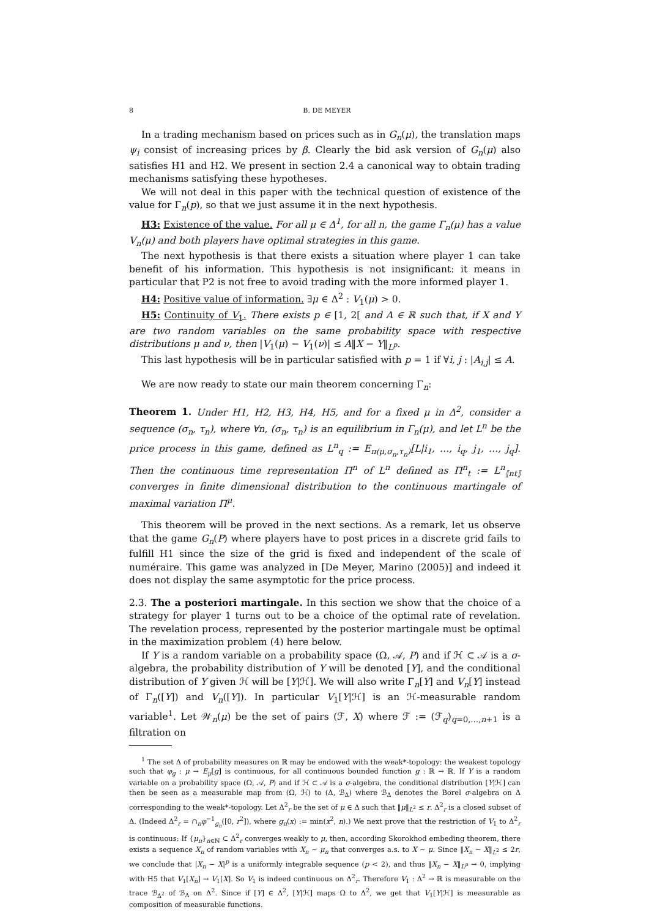8 B. DE MEYER
In a trading mechanism based on prices such as in G<sub>n</sub>(μ), the translation maps ψ<sub>i</sub> consist of increasing prices by β. Clearly the bid ask version of G<sub>n</sub>(μ) also satisfies H1 and H2. We present in section 2.4 a canonical way to obtain trading mechanisms satisfying these hypotheses.
We will not deal in this paper with the technical question of existence of the value for Γ<sub>n</sub>(p), so that we just assume it in the next hypothesis.
H3: Existence of the value. For all μ ∈ Δ<sup>1</sup>, for all n, the game Γ<sub>n</sub>(μ) has a value V<sub>n</sub>(μ) and both players have optimal strategies in this game.
The next hypothesis is that there exists a situation where player 1 can take benefit of his information. This hypothesis is not insignificant: it means in particular that P2 is not free to avoid trading with the more informed player 1.
H4: Positive value of information. ∃μ ∈ Δ<sup>2</sup> : V<sub>1</sub>(μ) > 0.
H5: Continuity of V<sub>1</sub>. There exists p ∈ [1, 2[ and A ∈ ℝ such that, if X and Y are two random variables on the same probability space with respective distributions μ and ν, then |V<sub>1</sub>(μ) − V<sub>1</sub>(ν)| ≤ A‖X − Y‖<sub>L<sup>p</sup></sub>.
This last hypothesis will be in particular satisfied with p = 1 if ∀i, j : |A<sub>i,j</sub>| ≤ A.
We are now ready to state our main theorem concerning Γ<sub>n</sub>:
Theorem 1. Under H1, H2, H3, H4, H5, and for a fixed μ in Δ<sup>2</sup>, consider a sequence (σ<sub>n</sub>, τ<sub>n</sub>), where ∀n, (σ<sub>n</sub>, τ<sub>n</sub>) is an equilibrium in Γ<sub>n</sub>(μ), and let L<sup>n</sup> be the price process in this game, defined as L<sup>n</sup><sub>q</sub> := E<sub>π(μ,σ<sub>n</sub>,τ<sub>n</sub>)</sub>[L|i<sub>1</sub>, …, i<sub>q</sub>, j<sub>1</sub>, …, j<sub>q</sub>]. Then the continuous time representation Π<sup>n</sup> of L<sup>n</sup> defined as Π<sup>n</sup><sub>t</sub> := L<sup>n</sup><sub>⟦nt⟧</sub> converges in finite dimensional distribution to the continuous martingale of maximal variation Π<sup>μ</sup>.
This theorem will be proved in the next sections. As a remark, let us observe that the game G<sub>n</sub>(P) where players have to post prices in a discrete grid fails to fulfill H1 since the size of the grid is fixed and independent of the scale of numéraire. This game was analyzed in [De Meyer, Marino (2005)] and indeed it does not display the same asymptotic for the price process.
2.3. The a posteriori martingale. In this section we show that the choice of a strategy for player 1 turns out to be a choice of the optimal rate of revelation. The revelation process, represented by the posterior martingale must be optimal in the maximization problem (4) here below.
If Y is a random variable on a probability space (Ω, 𝒜, P) and if ℋ ⊂ 𝒜 is a σ-algebra, the probability distribution of Y will be denoted [Y], and the conditional distribution of Y given ℋ will be [Y|ℋ]. We will also write Γ<sub>n</sub>[Y] and V<sub>n</sub>[Y] instead of Γ<sub>n</sub>([Y]) and V<sub>n</sub>([Y]). In particular V<sub>1</sub>[Y|ℋ] is an ℋ-measurable random variable<sup>1</sup>. Let 𝒲<sub>n</sub>(μ) be the set of pairs (ℱ, X) where ℱ := (ℱ<sub>q</sub>)<sub>q=0,…,n+1</sub> is a filtration on
<sup>1</sup> The set Δ of probability measures on ℝ may be endowed with the weak*-topology: the weakest topology such that φ<sub>g</sub> : μ → E<sub>μ</sub>[g] is continuous, for all continuous bounded function g : ℝ → ℝ. If Y is a random variable on a probability space (Ω, 𝒜, P) and if ℋ ⊂ 𝒜 is a σ-algebra, the conditional distribution [Y|ℋ] can then be seen as a measurable map from (Ω, ℋ) to (Δ, ℬ<sub>Δ</sub>) where ℬ<sub>Δ</sub> denotes the Borel σ-algebra on Δ corresponding to the weak*-topology. Let Δ<sup>2</sup><sub>r</sub> be the set of μ ∈ Δ such that ‖μ‖<sub>L<sup>2</sup></sub> ≤ r. Δ<sup>2</sup><sub>r</sub> is a closed subset of Δ. (Indeed Δ<sup>2</sup><sub>r</sub> = ∩<sub>n</sub>φ<sup>−1</sup><sub>g<sub>n</sub></sub>([0, r<sup>2</sup>]), where g<sub>n</sub>(x) := min(x<sup>2</sup>, n).) We next prove that the restriction of V<sub>1</sub> to Δ<sup>2</sup><sub>r</sub> is continuous: If {μ<sub>n</sub>}<sub>n∈ℕ</sub> ⊂ Δ<sup>2</sup><sub>r</sub> converges weakly to μ, then, according Skorokhod embeding theorem, there exists a sequence X<sub>n</sub> of random variables with X<sub>n</sub> ∼ μ<sub>n</sub> that converges a.s. to X ∼ μ. Since ‖X<sub>n</sub> − X‖<sub>L<sup>2</sup></sub> ≤ 2r, we conclude that |X<sub>n</sub> − X|<sup>p</sup> is a uniformly integrable sequence (p < 2), and thus ‖X<sub>n</sub> − X‖<sub>L<sup>p</sup></sub> → 0, implying with H5 that V<sub>1</sub>[X<sub>n</sub>] → V<sub>1</sub>[X]. So V<sub>1</sub> is indeed continuous on Δ<sup>2</sup><sub>r</sub>. Therefore V<sub>1</sub> : Δ<sup>2</sup> → ℝ is measurable on the trace ℬ<sub>Δ<sup>2</sup></sub> of ℬ<sub>Δ</sub> on Δ<sup>2</sup>. Since if [Y] ∈ Δ<sup>2</sup>, [Y|ℋ] maps Ω to Δ<sup>2</sup>, we get that V<sub>1</sub>[Y|ℋ] is measurable as composition of measurable functions.